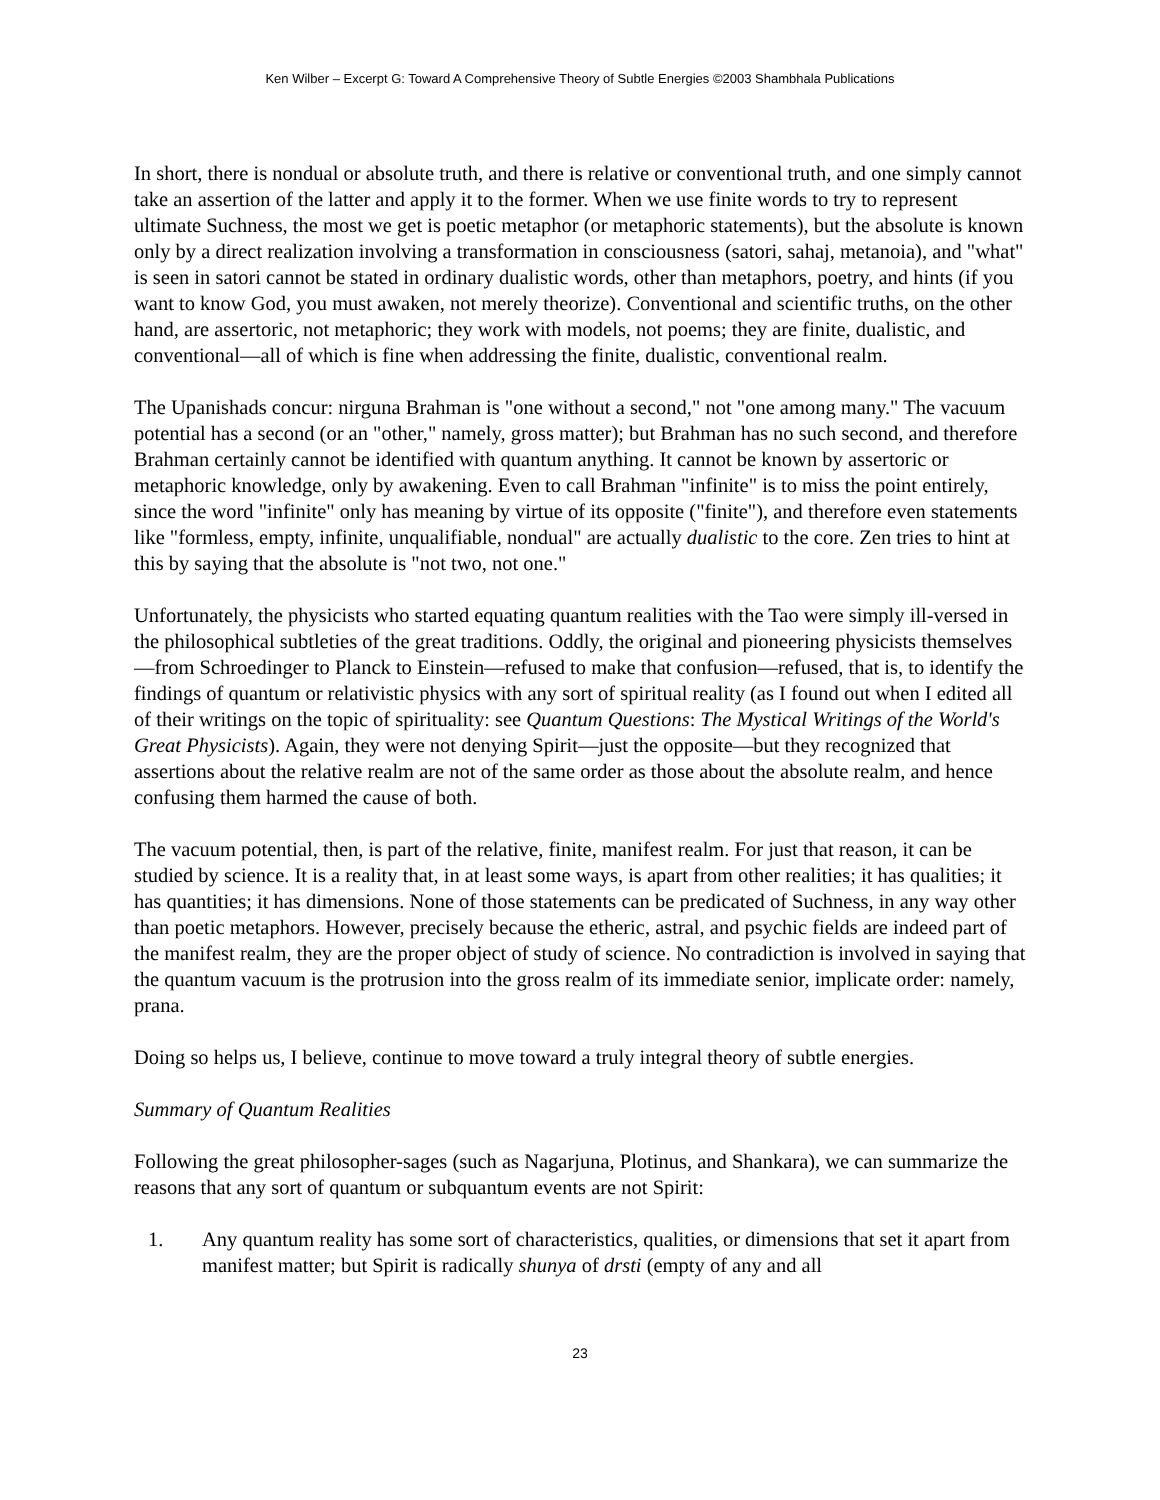Ken Wilber – Excerpt G: Toward A Comprehensive Theory of Subtle Energies ©2003 Shambhala Publications
In short, there is nondual or absolute truth, and there is relative or conventional truth, and one simply cannot take an assertion of the latter and apply it to the former. When we use finite words to try to represent ultimate Suchness, the most we get is poetic metaphor (or metaphoric statements), but the absolute is known only by a direct realization involving a transformation in consciousness (satori, sahaj, metanoia), and "what" is seen in satori cannot be stated in ordinary dualistic words, other than metaphors, poetry, and hints (if you want to know God, you must awaken, not merely theorize). Conventional and scientific truths, on the other hand, are assertoric, not metaphoric; they work with models, not poems; they are finite, dualistic, and conventional—all of which is fine when addressing the finite, dualistic, conventional realm.
The Upanishads concur: nirguna Brahman is "one without a second," not "one among many." The vacuum potential has a second (or an "other," namely, gross matter); but Brahman has no such second, and therefore Brahman certainly cannot be identified with quantum anything. It cannot be known by assertoric or metaphoric knowledge, only by awakening. Even to call Brahman "infinite" is to miss the point entirely, since the word "infinite" only has meaning by virtue of its opposite ("finite"), and therefore even statements like "formless, empty, infinite, unqualifiable, nondual" are actually dualistic to the core. Zen tries to hint at this by saying that the absolute is "not two, not one."
Unfortunately, the physicists who started equating quantum realities with the Tao were simply ill-versed in the philosophical subtleties of the great traditions. Oddly, the original and pioneering physicists themselves—from Schroedinger to Planck to Einstein—refused to make that confusion—refused, that is, to identify the findings of quantum or relativistic physics with any sort of spiritual reality (as I found out when I edited all of their writings on the topic of spirituality: see Quantum Questions: The Mystical Writings of the World's Great Physicists). Again, they were not denying Spirit—just the opposite—but they recognized that assertions about the relative realm are not of the same order as those about the absolute realm, and hence confusing them harmed the cause of both.
The vacuum potential, then, is part of the relative, finite, manifest realm. For just that reason, it can be studied by science. It is a reality that, in at least some ways, is apart from other realities; it has qualities; it has quantities; it has dimensions. None of those statements can be predicated of Suchness, in any way other than poetic metaphors. However, precisely because the etheric, astral, and psychic fields are indeed part of the manifest realm, they are the proper object of study of science. No contradiction is involved in saying that the quantum vacuum is the protrusion into the gross realm of its immediate senior, implicate order: namely, prana.
Doing so helps us, I believe, continue to move toward a truly integral theory of subtle energies.
Summary of Quantum Realities
Following the great philosopher-sages (such as Nagarjuna, Plotinus, and Shankara), we can summarize the reasons that any sort of quantum or subquantum events are not Spirit:
1. Any quantum reality has some sort of characteristics, qualities, or dimensions that set it apart from manifest matter; but Spirit is radically shunya of drsti (empty of any and all
23